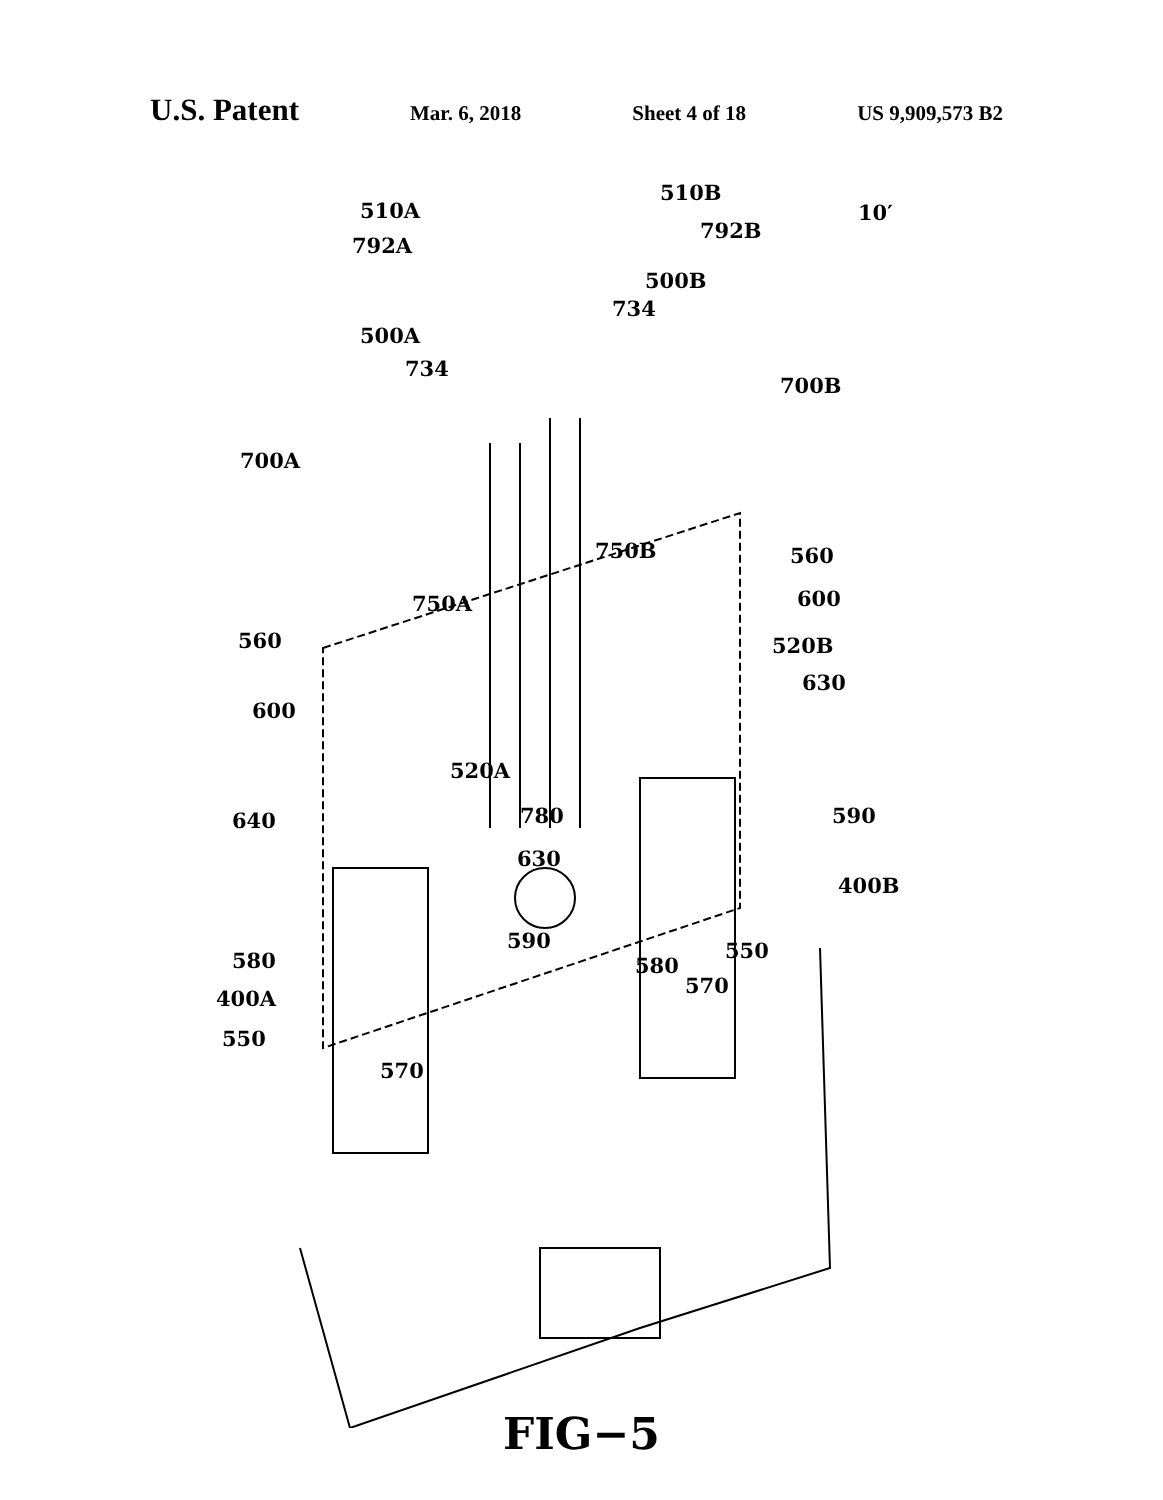U.S. Patent Mar. 6, 2018 Sheet 4 of 18 US 9,909,573 B2
510A
510B
10′
792A
792B
500B
500A
734
734
700B
700A
750B 560
600 750A
520B 560
630
600
520A
780 640 590
630
400B
590
580 580
550
570
400A
550
570
FIG−5